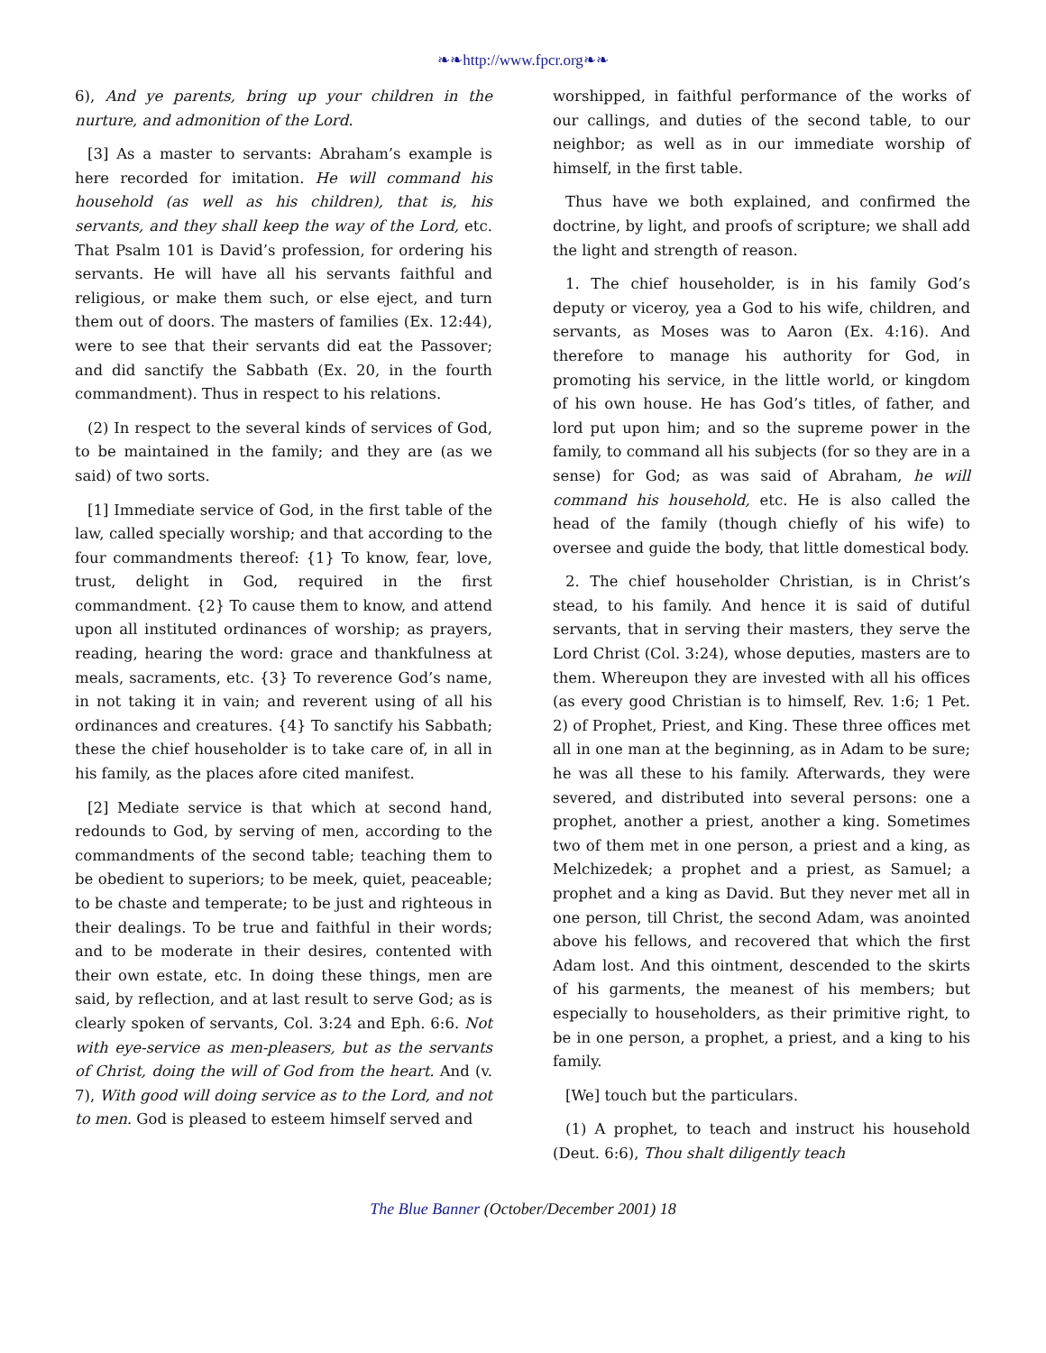❧❧http://www.fpcr.org❧❧
6), And ye parents, bring up your children in the nurture, and admonition of the Lord.
[3] As a master to servants: Abraham’s example is here recorded for imitation. He will command his household (as well as his children), that is, his servants, and they shall keep the way of the Lord, etc. That Psalm 101 is David’s profession, for ordering his servants. He will have all his servants faithful and religious, or make them such, or else eject, and turn them out of doors. The masters of families (Ex. 12:44), were to see that their servants did eat the Passover; and did sanctify the Sabbath (Ex. 20, in the fourth commandment). Thus in respect to his relations.
(2) In respect to the several kinds of services of God, to be maintained in the family; and they are (as we said) of two sorts.
[1] Immediate service of God, in the first table of the law, called specially worship; and that according to the four commandments thereof: {1} To know, fear, love, trust, delight in God, required in the first commandment. {2} To cause them to know, and attend upon all instituted ordinances of worship; as prayers, reading, hearing the word: grace and thankfulness at meals, sacraments, etc. {3} To reverence God’s name, in not taking it in vain; and reverent using of all his ordinances and creatures. {4} To sanctify his Sabbath; these the chief householder is to take care of, in all in his family, as the places afore cited manifest.
[2] Mediate service is that which at second hand, redounds to God, by serving of men, according to the commandments of the second table; teaching them to be obedient to superiors; to be meek, quiet, peaceable; to be chaste and temperate; to be just and righteous in their dealings. To be true and faithful in their words; and to be moderate in their desires, contented with their own estate, etc. In doing these things, men are said, by reflection, and at last result to serve God; as is clearly spoken of servants, Col. 3:24 and Eph. 6:6. Not with eye-service as men-pleasers, but as the servants of Christ, doing the will of God from the heart. And (v. 7), With good will doing service as to the Lord, and not to men. God is pleased to esteem himself served and
worshipped, in faithful performance of the works of our callings, and duties of the second table, to our neighbor; as well as in our immediate worship of himself, in the first table.
Thus have we both explained, and confirmed the doctrine, by light, and proofs of scripture; we shall add the light and strength of reason.
1. The chief householder, is in his family God’s deputy or viceroy, yea a God to his wife, children, and servants, as Moses was to Aaron (Ex. 4:16). And therefore to manage his authority for God, in promoting his service, in the little world, or kingdom of his own house. He has God’s titles, of father, and lord put upon him; and so the supreme power in the family, to command all his subjects (for so they are in a sense) for God; as was said of Abraham, he will command his household, etc. He is also called the head of the family (though chiefly of his wife) to oversee and guide the body, that little domestical body.
2. The chief householder Christian, is in Christ’s stead, to his family. And hence it is said of dutiful servants, that in serving their masters, they serve the Lord Christ (Col. 3:24), whose deputies, masters are to them. Whereupon they are invested with all his offices (as every good Christian is to himself, Rev. 1:6; 1 Pet. 2) of Prophet, Priest, and King. These three offices met all in one man at the beginning, as in Adam to be sure; he was all these to his family. Afterwards, they were severed, and distributed into several persons: one a prophet, another a priest, another a king. Sometimes two of them met in one person, a priest and a king, as Melchizedek; a prophet and a priest, as Samuel; a prophet and a king as David. But they never met all in one person, till Christ, the second Adam, was anointed above his fellows, and recovered that which the first Adam lost. And this ointment, descended to the skirts of his garments, the meanest of his members; but especially to householders, as their primitive right, to be in one person, a prophet, a priest, and a king to his family.
[We] touch but the particulars.
(1) A prophet, to teach and instruct his household (Deut. 6:6), Thou shalt diligently teach
The Blue Banner (October/December 2001) 18